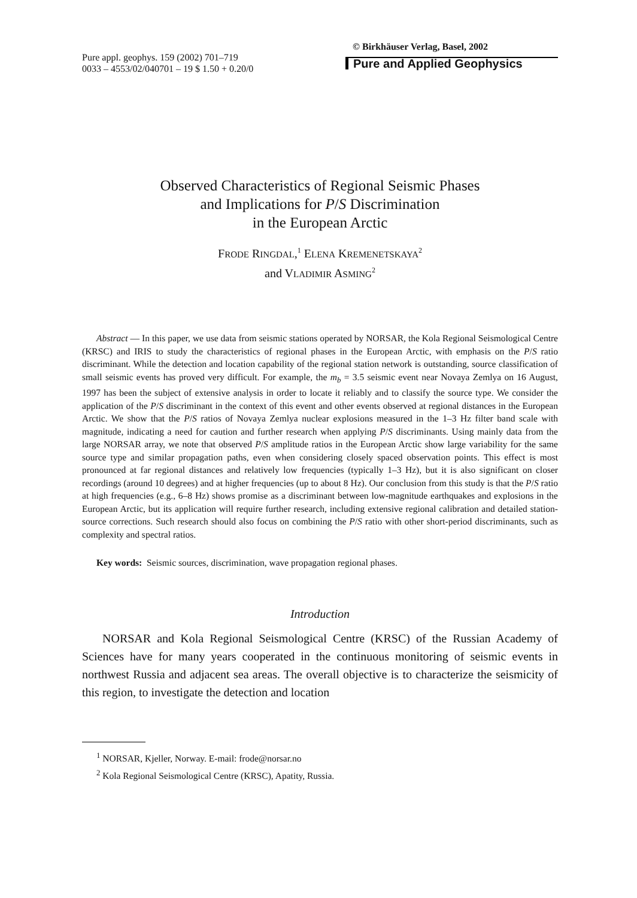Pure appl. geophys. 159 (2002) 701–719
0033 – 4553/02/040701 – 19 $ 1.50 + 0.20/0
© Birkhäuser Verlag, Basel, 2002
Pure and Applied Geophysics
Observed Characteristics of Regional Seismic Phases
and Implications for P/S Discrimination
in the European Arctic
FRODE RINGDAL,<sup>1</sup> ELENA KREMENETSKAYA<sup>2</sup>
and VLADIMIR ASMING<sup>2</sup>
Abstract — In this paper, we use data from seismic stations operated by NORSAR, the Kola Regional Seismological Centre (KRSC) and IRIS to study the characteristics of regional phases in the European Arctic, with emphasis on the P/S ratio discriminant. While the detection and location capability of the regional station network is outstanding, source classification of small seismic events has proved very difficult. For example, the m<sub>b</sub> = 3.5 seismic event near Novaya Zemlya on 16 August, 1997 has been the subject of extensive analysis in order to locate it reliably and to classify the source type. We consider the application of the P/S discriminant in the context of this event and other events observed at regional distances in the European Arctic. We show that the P/S ratios of Novaya Zemlya nuclear explosions measured in the 1–3 Hz filter band scale with magnitude, indicating a need for caution and further research when applying P/S discriminants. Using mainly data from the large NORSAR array, we note that observed P/S amplitude ratios in the European Arctic show large variability for the same source type and similar propagation paths, even when considering closely spaced observation points. This effect is most pronounced at far regional distances and relatively low frequencies (typically 1–3 Hz), but it is also significant on closer recordings (around 10 degrees) and at higher frequencies (up to about 8 Hz). Our conclusion from this study is that the P/S ratio at high frequencies (e.g., 6–8 Hz) shows promise as a discriminant between low-magnitude earthquakes and explosions in the European Arctic, but its application will require further research, including extensive regional calibration and detailed station-source corrections. Such research should also focus on combining the P/S ratio with other short-period discriminants, such as complexity and spectral ratios.
Key words: Seismic sources, discrimination, wave propagation regional phases.
Introduction
NORSAR and Kola Regional Seismological Centre (KRSC) of the Russian Academy of Sciences have for many years cooperated in the continuous monitoring of seismic events in northwest Russia and adjacent sea areas. The overall objective is to characterize the seismicity of this region, to investigate the detection and location
<sup>1</sup> NORSAR, Kjeller, Norway. E-mail: frode@norsar.no
<sup>2</sup> Kola Regional Seismological Centre (KRSC), Apatity, Russia.